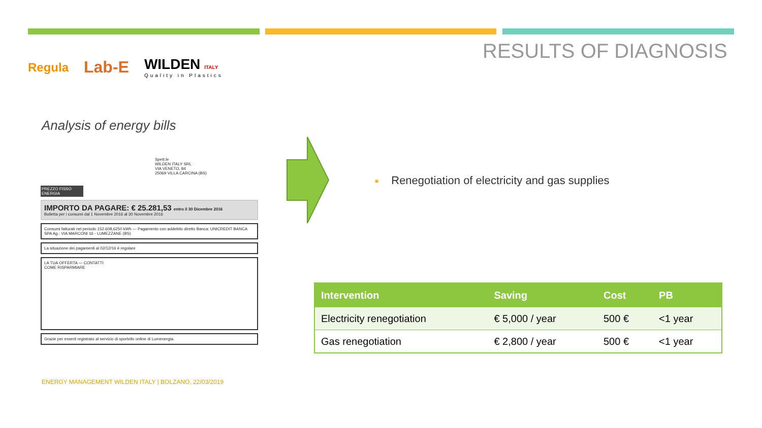Regula
Lab-E
WILDEN ITALY
Quality in Plastics
RESULTS OF DIAGNOSIS
Analysis of energy bills
Spett.le
WILDEN ITALY SRL
VIA VENETO, 84
25069 VILLA CARCINA (BS)
PREZZO FISSO ENERGIA
IMPORTO DA PAGARE: € 25.281,53 entro il 30 Dicembre 2016
Bolletta per i consumi dal 1 Novembre 2016 al 30 Novembre 2016
Consumi fatturati nel periodo 152.608,6250 kWh — Pagamento con addebito diretto Banca: UNICREDIT BANCA SPA Ag.: VIA MARCONI 16 - LUMEZZANE (BS)
La situazione dei pagamenti al 02/12/16 è regolare
LA TUA OFFERTA — CONTATTI
COME RISPARMIARE
Grazie per esserti registrato al servizio di sportello online di Lumenergia.
■ Renegotiation of electricity and gas supplies
| Intervention | Saving | Cost | PB |
| --- | --- | --- | --- |
| Electricity renegotiation | € 5,000 / year | 500 € | <1 year |
| Gas renegotiation | € 2,800 / year | 500 € | <1 year |
ENERGY MANAGEMENT WILDEN ITALY | BOLZANO, 22/03/2019